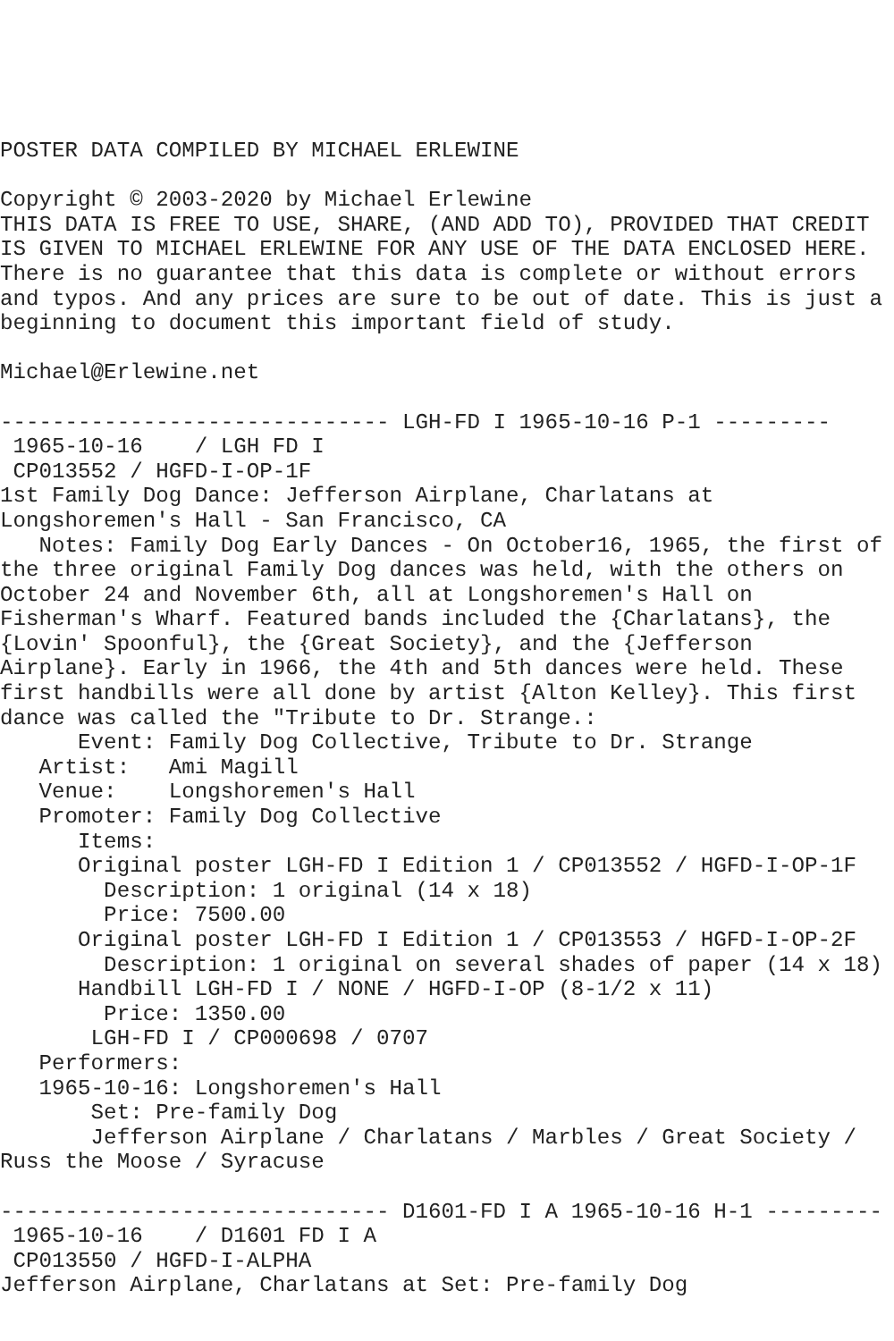POSTER DATA COMPILED BY MICHAEL ERLEWINE

Copyright © 2003-2020 by Michael Erlewine
THIS DATA IS FREE TO USE, SHARE, (AND ADD TO), PROVIDED THAT CREDIT
IS GIVEN TO MICHAEL ERLEWINE FOR ANY USE OF THE DATA ENCLOSED HERE.
There is no guarantee that this data is complete or without errors
and typos. And any prices are sure to be out of date. This is just a
beginning to document this important field of study.

Michael@Erlewine.net

------------------------------ LGH-FD I 1965-10-16 P-1 ---------
 1965-10-16    / LGH FD I
 CP013552 / HGFD-I-OP-1F
1st Family Dog Dance: Jefferson Airplane, Charlatans at
Longshoremen's Hall - San Francisco, CA
   Notes: Family Dog Early Dances - On October16, 1965, the first of
the three original Family Dog dances was held, with the others on
October 24 and November 6th, all at Longshoremen's Hall on
Fisherman's Wharf. Featured bands included the {Charlatans}, the
{Lovin' Spoonful}, the {Great Society}, and the {Jefferson
Airplane}. Early in 1966, the 4th and 5th dances were held. These
first handbills were all done by artist {Alton Kelley}. This first
dance was called the "Tribute to Dr. Strange.:
      Event: Family Dog Collective, Tribute to Dr. Strange
   Artist:   Ami Magill
   Venue:    Longshoremen's Hall
   Promoter: Family Dog Collective
      Items:
      Original poster LGH-FD I Edition 1 / CP013552 / HGFD-I-OP-1F
        Description: 1 original (14 x 18)
        Price: 7500.00
      Original poster LGH-FD I Edition 1 / CP013553 / HGFD-I-OP-2F
        Description: 1 original on several shades of paper (14 x 18)
      Handbill LGH-FD I / NONE / HGFD-I-OP (8-1/2 x 11)
        Price: 1350.00
       LGH-FD I / CP000698 / 0707
   Performers:
   1965-10-16: Longshoremen's Hall
       Set: Pre-family Dog
       Jefferson Airplane / Charlatans / Marbles / Great Society /
Russ the Moose / Syracuse

------------------------------ D1601-FD I A 1965-10-16 H-1 ---------
 1965-10-16    / D1601 FD I A
 CP013550 / HGFD-I-ALPHA
Jefferson Airplane, Charlatans at Set: Pre-family Dog